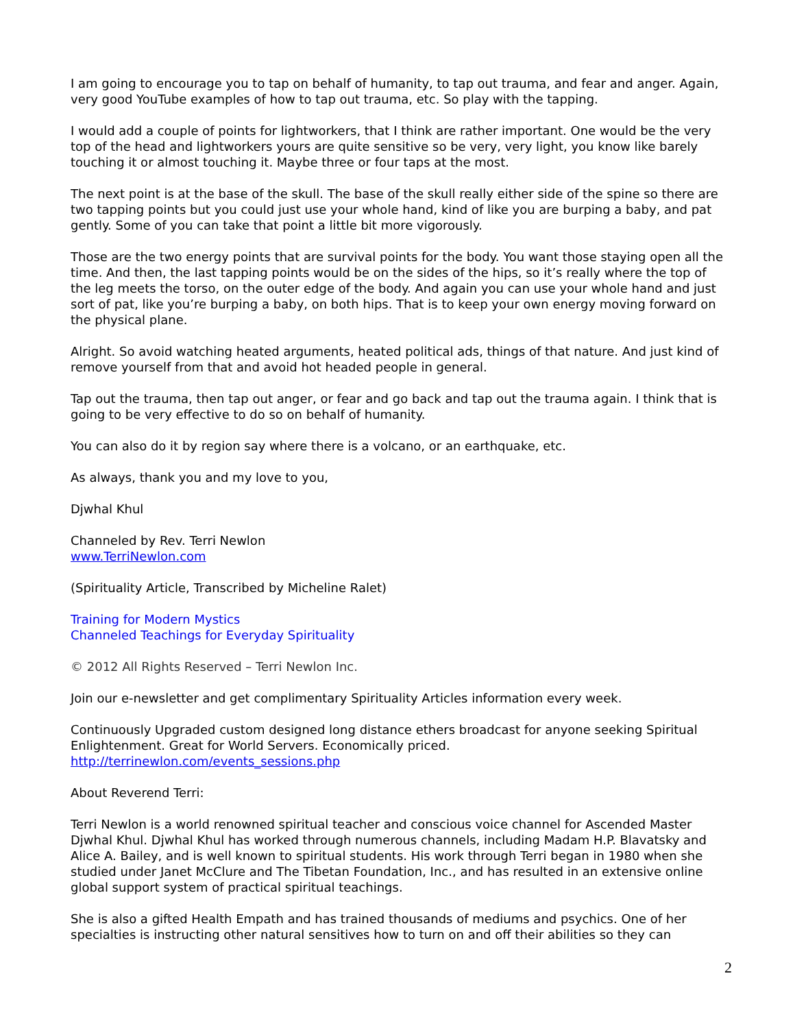I am going to encourage you to tap on behalf of humanity, to tap out trauma, and fear and anger. Again, very good YouTube examples of how to tap out trauma, etc. So play with the tapping.
I would add a couple of points for lightworkers, that I think are rather important. One would be the very top of the head and lightworkers yours are quite sensitive so be very, very light, you know like barely touching it or almost touching it. Maybe three or four taps at the most.
The next point is at the base of the skull. The base of the skull really either side of the spine so there are two tapping points but you could just use your whole hand, kind of like you are burping a baby, and pat gently. Some of you can take that point a little bit more vigorously.
Those are the two energy points that are survival points for the body. You want those staying open all the time. And then, the last tapping points would be on the sides of the hips, so it’s really where the top of the leg meets the torso, on the outer edge of the body. And again you can use your whole hand and just sort of pat, like you’re burping a baby, on both hips. That is to keep your own energy moving forward on the physical plane.
Alright. So avoid watching heated arguments, heated political ads, things of that nature. And just kind of remove yourself from that and avoid hot headed people in general.
Tap out the trauma, then tap out anger, or fear and go back and tap out the trauma again. I think that is going to be very effective to do so on behalf of humanity.
You can also do it by region say where there is a volcano, or an earthquake, etc.
As always, thank you and my love to you,
Djwhal Khul
Channeled by Rev. Terri Newlon
www.TerriNewlon.com
(Spirituality Article, Transcribed by Micheline Ralet)
Training for Modern Mystics
Channeled Teachings for Everyday Spirituality
© 2012 All Rights Reserved – Terri Newlon Inc.
Join our e-newsletter and get complimentary Spirituality Articles information every week.
Continuously Upgraded custom designed long distance ethers broadcast for anyone seeking Spiritual Enlightenment. Great for World Servers. Economically priced.
http://terrinewlon.com/events_sessions.php
About Reverend Terri:
Terri Newlon is a world renowned spiritual teacher and conscious voice channel for Ascended Master Djwhal Khul. Djwhal Khul has worked through numerous channels, including Madam H.P. Blavatsky and Alice A. Bailey, and is well known to spiritual students. His work through Terri began in 1980 when she studied under Janet McClure and The Tibetan Foundation, Inc., and has resulted in an extensive online global support system of practical spiritual teachings.
She is also a gifted Health Empath and has trained thousands of mediums and psychics. One of her specialties is instructing other natural sensitives how to turn on and off their abilities so they can
2